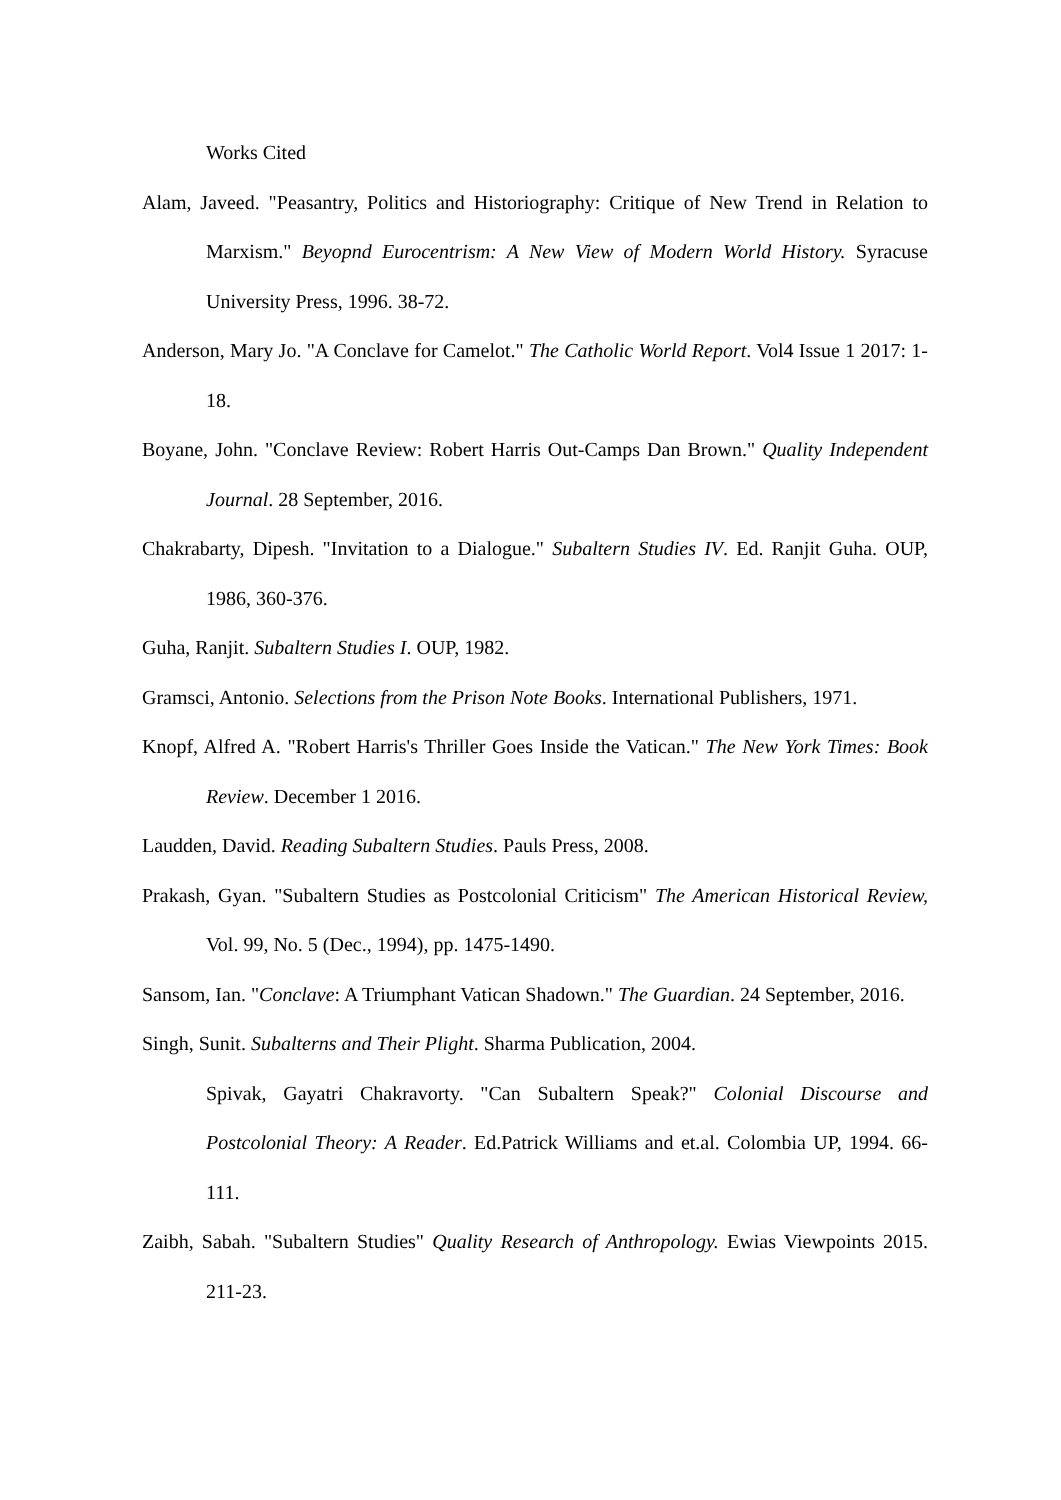Works Cited
Alam, Javeed. "Peasantry, Politics and Historiography: Critique of New Trend in Relation to Marxism." Beyopnd Eurocentrism: A New View of Modern World History. Syracuse University Press, 1996. 38-72.
Anderson, Mary Jo. "A Conclave for Camelot." The Catholic World Report. Vol4 Issue 1 2017: 1-18.
Boyane, John. "Conclave Review: Robert Harris Out-Camps Dan Brown." Quality Independent Journal. 28 September, 2016.
Chakrabarty, Dipesh. "Invitation to a Dialogue." Subaltern Studies IV. Ed. Ranjit Guha. OUP, 1986, 360-376.
Guha, Ranjit. Subaltern Studies I. OUP, 1982.
Gramsci, Antonio. Selections from the Prison Note Books. International Publishers, 1971.
Knopf, Alfred A. "Robert Harris's Thriller Goes Inside the Vatican." The New York Times: Book Review. December 1 2016.
Laudden, David. Reading Subaltern Studies. Pauls Press, 2008.
Prakash, Gyan. "Subaltern Studies as Postcolonial Criticism" The American Historical Review, Vol. 99, No. 5 (Dec., 1994), pp. 1475-1490.
Sansom, Ian. "Conclave: A Triumphant Vatican Shadown." The Guardian. 24 September, 2016.
Singh, Sunit. Subalterns and Their Plight. Sharma Publication, 2004.
Spivak, Gayatri Chakravorty. "Can Subaltern Speak?" Colonial Discourse and Postcolonial Theory: A Reader. Ed.Patrick Williams and et.al. Colombia UP, 1994. 66-111.
Zaibh, Sabah. "Subaltern Studies" Quality Research of Anthropology. Ewias Viewpoints 2015. 211-23.